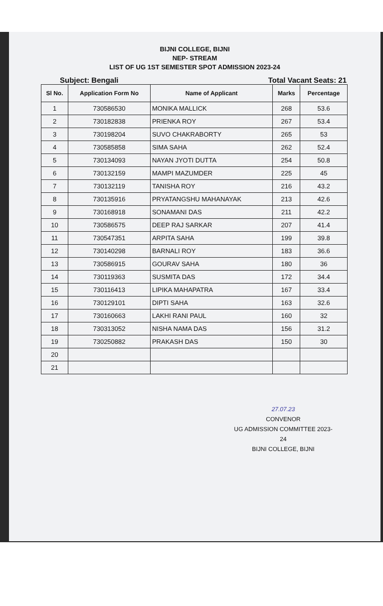BIJNI COLLEGE, BIJNI
NEP- STREAM
LIST OF UG 1ST SEMESTER SPOT ADMISSION 2023-24
Subject: Bengali Total Vacant Seats: 21
| Sl No. | Application Form No | Name of Applicant | Marks | Percentage |
| --- | --- | --- | --- | --- |
| 1 | 730586530 | MONIKA MALLICK | 268 | 53.6 |
| 2 | 730182838 | PRIENKA ROY | 267 | 53.4 |
| 3 | 730198204 | SUVO CHAKRABORTY | 265 | 53 |
| 4 | 730585858 | SIMA SAHA | 262 | 52.4 |
| 5 | 730134093 | NAYAN JYOTI DUTTA | 254 | 50.8 |
| 6 | 730132159 | MAMPI MAZUMDER | 225 | 45 |
| 7 | 730132119 | TANISHA ROY | 216 | 43.2 |
| 8 | 730135916 | PRYATANGSHU MAHANAYAK | 213 | 42.6 |
| 9 | 730168918 | SONAMANI DAS | 211 | 42.2 |
| 10 | 730586575 | DEEP RAJ SARKAR | 207 | 41.4 |
| 11 | 730547351 | ARPITA SAHA | 199 | 39.8 |
| 12 | 730140298 | BARNALI ROY | 183 | 36.6 |
| 13 | 730586915 | GOURAV SAHA | 180 | 36 |
| 14 | 730119363 | SUSMITA DAS | 172 | 34.4 |
| 15 | 730116413 | LIPIKA MAHAPATRA | 167 | 33.4 |
| 16 | 730129101 | DIPTI SAHA | 163 | 32.6 |
| 17 | 730160663 | LAKHI RANI PAUL | 160 | 32 |
| 18 | 730313052 | NISHA NAMA DAS | 156 | 31.2 |
| 19 | 730250882 | PRAKASH DAS | 150 | 30 |
| 20 | | | | |
| 21 | | | | |
27.07.23
CONVENOR
UG ADMISSION COMMITTEE 2023-24
BIJNI COLLEGE, BIJNI